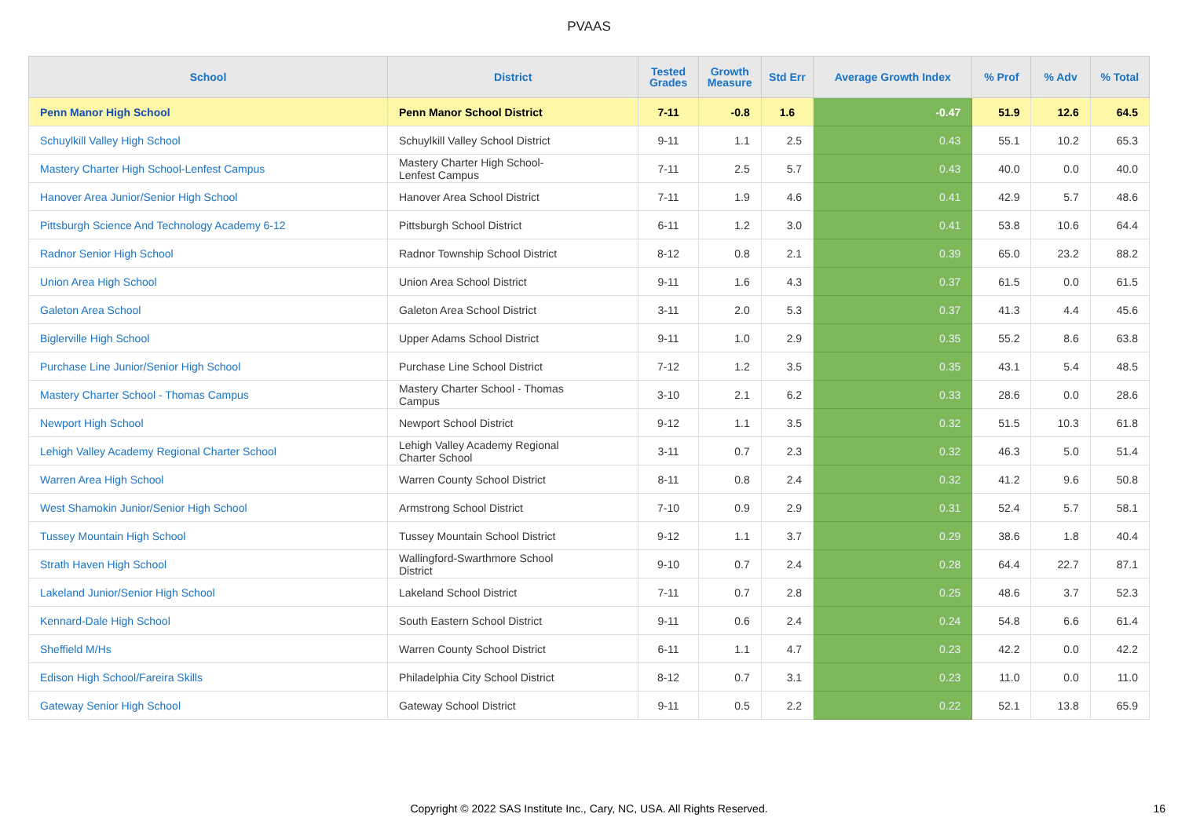PVAAS
| School | District | Tested Grades | Growth Measure | Std Err | Average Growth Index | % Prof | % Adv | % Total |
| --- | --- | --- | --- | --- | --- | --- | --- | --- |
| Penn Manor High School | Penn Manor School District | 7-11 | -0.8 | 1.6 | -0.47 | 51.9 | 12.6 | 64.5 |
| Schuylkill Valley High School | Schuylkill Valley School District | 9-11 | 1.1 | 2.5 | 0.43 | 55.1 | 10.2 | 65.3 |
| Mastery Charter High School-Lenfest Campus | Mastery Charter High School- Lenfest Campus | 7-11 | 2.5 | 5.7 | 0.43 | 40.0 | 0.0 | 40.0 |
| Hanover Area Junior/Senior High School | Hanover Area School District | 7-11 | 1.9 | 4.6 | 0.41 | 42.9 | 5.7 | 48.6 |
| Pittsburgh Science And Technology Academy 6-12 | Pittsburgh School District | 6-11 | 1.2 | 3.0 | 0.41 | 53.8 | 10.6 | 64.4 |
| Radnor Senior High School | Radnor Township School District | 8-12 | 0.8 | 2.1 | 0.39 | 65.0 | 23.2 | 88.2 |
| Union Area High School | Union Area School District | 9-11 | 1.6 | 4.3 | 0.37 | 61.5 | 0.0 | 61.5 |
| Galeton Area School | Galeton Area School District | 3-11 | 2.0 | 5.3 | 0.37 | 41.3 | 4.4 | 45.6 |
| Biglerville High School | Upper Adams School District | 9-11 | 1.0 | 2.9 | 0.35 | 55.2 | 8.6 | 63.8 |
| Purchase Line Junior/Senior High School | Purchase Line School District | 7-12 | 1.2 | 3.5 | 0.35 | 43.1 | 5.4 | 48.5 |
| Mastery Charter School - Thomas Campus | Mastery Charter School - Thomas Campus | 3-10 | 2.1 | 6.2 | 0.33 | 28.6 | 0.0 | 28.6 |
| Newport High School | Newport School District | 9-12 | 1.1 | 3.5 | 0.32 | 51.5 | 10.3 | 61.8 |
| Lehigh Valley Academy Regional Charter School | Lehigh Valley Academy Regional Charter School | 3-11 | 0.7 | 2.3 | 0.32 | 46.3 | 5.0 | 51.4 |
| Warren Area High School | Warren County School District | 8-11 | 0.8 | 2.4 | 0.32 | 41.2 | 9.6 | 50.8 |
| West Shamokin Junior/Senior High School | Armstrong School District | 7-10 | 0.9 | 2.9 | 0.31 | 52.4 | 5.7 | 58.1 |
| Tussey Mountain High School | Tussey Mountain School District | 9-12 | 1.1 | 3.7 | 0.29 | 38.6 | 1.8 | 40.4 |
| Strath Haven High School | Wallingford-Swarthmore School District | 9-10 | 0.7 | 2.4 | 0.28 | 64.4 | 22.7 | 87.1 |
| Lakeland Junior/Senior High School | Lakeland School District | 7-11 | 0.7 | 2.8 | 0.25 | 48.6 | 3.7 | 52.3 |
| Kennard-Dale High School | South Eastern School District | 9-11 | 0.6 | 2.4 | 0.24 | 54.8 | 6.6 | 61.4 |
| Sheffield M/Hs | Warren County School District | 6-11 | 1.1 | 4.7 | 0.23 | 42.2 | 0.0 | 42.2 |
| Edison High School/Fareira Skills | Philadelphia City School District | 8-12 | 0.7 | 3.1 | 0.23 | 11.0 | 0.0 | 11.0 |
| Gateway Senior High School | Gateway School District | 9-11 | 0.5 | 2.2 | 0.22 | 52.1 | 13.8 | 65.9 |
Copyright © 2022 SAS Institute Inc., Cary, NC, USA. All Rights Reserved. 16